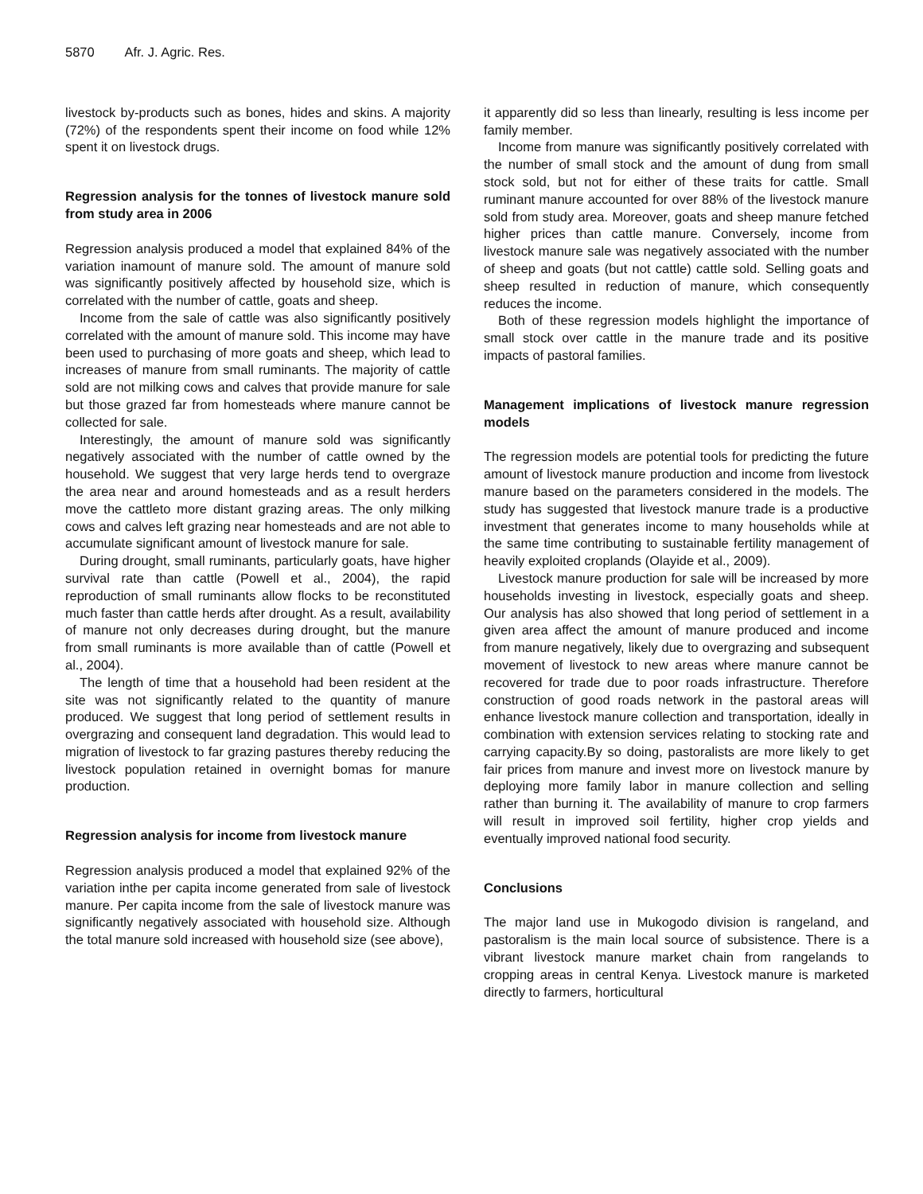5870 Afr. J. Agric. Res.
livestock by-products such as bones, hides and skins. A majority (72%) of the respondents spent their income on food while 12% spent it on livestock drugs.
Regression analysis for the tonnes of livestock manure sold from study area in 2006
Regression analysis produced a model that explained 84% of the variation inamount of manure sold. The amount of manure sold was significantly positively affected by household size, which is correlated with the number of cattle, goats and sheep.
Income from the sale of cattle was also significantly positively correlated with the amount of manure sold. This income may have been used to purchasing of more goats and sheep, which lead to increases of manure from small ruminants. The majority of cattle sold are not milking cows and calves that provide manure for sale but those grazed far from homesteads where manure cannot be collected for sale.
Interestingly, the amount of manure sold was significantly negatively associated with the number of cattle owned by the household. We suggest that very large herds tend to overgraze the area near and around homesteads and as a result herders move the cattleto more distant grazing areas. The only milking cows and calves left grazing near homesteads and are not able to accumulate significant amount of livestock manure for sale.
During drought, small ruminants, particularly goats, have higher survival rate than cattle (Powell et al., 2004), the rapid reproduction of small ruminants allow flocks to be reconstituted much faster than cattle herds after drought. As a result, availability of manure not only decreases during drought, but the manure from small ruminants is more available than of cattle (Powell et al., 2004).
The length of time that a household had been resident at the site was not significantly related to the quantity of manure produced. We suggest that long period of settlement results in overgrazing and consequent land degradation. This would lead to migration of livestock to far grazing pastures thereby reducing the livestock population retained in overnight bomas for manure production.
Regression analysis for income from livestock manure
Regression analysis produced a model that explained 92% of the variation inthe per capita income generated from sale of livestock manure. Per capita income from the sale of livestock manure was significantly negatively associated with household size. Although the total manure sold increased with household size (see above),
it apparently did so less than linearly, resulting is less income per family member.
Income from manure was significantly positively correlated with the number of small stock and the amount of dung from small stock sold, but not for either of these traits for cattle. Small ruminant manure accounted for over 88% of the livestock manure sold from study area. Moreover, goats and sheep manure fetched higher prices than cattle manure. Conversely, income from livestock manure sale was negatively associated with the number of sheep and goats (but not cattle) cattle sold. Selling goats and sheep resulted in reduction of manure, which consequently reduces the income.
Both of these regression models highlight the importance of small stock over cattle in the manure trade and its positive impacts of pastoral families.
Management implications of livestock manure regression models
The regression models are potential tools for predicting the future amount of livestock manure production and income from livestock manure based on the parameters considered in the models. The study has suggested that livestock manure trade is a productive investment that generates income to many households while at the same time contributing to sustainable fertility management of heavily exploited croplands (Olayide et al., 2009).
Livestock manure production for sale will be increased by more households investing in livestock, especially goats and sheep. Our analysis has also showed that long period of settlement in a given area affect the amount of manure produced and income from manure negatively, likely due to overgrazing and subsequent movement of livestock to new areas where manure cannot be recovered for trade due to poor roads infrastructure. Therefore construction of good roads network in the pastoral areas will enhance livestock manure collection and transportation, ideally in combination with extension services relating to stocking rate and carrying capacity.By so doing, pastoralists are more likely to get fair prices from manure and invest more on livestock manure by deploying more family labor in manure collection and selling rather than burning it. The availability of manure to crop farmers will result in improved soil fertility, higher crop yields and eventually improved national food security.
Conclusions
The major land use in Mukogodo division is rangeland, and pastoralism is the main local source of subsistence. There is a vibrant livestock manure market chain from rangelands to cropping areas in central Kenya. Livestock manure is marketed directly to farmers, horticultural